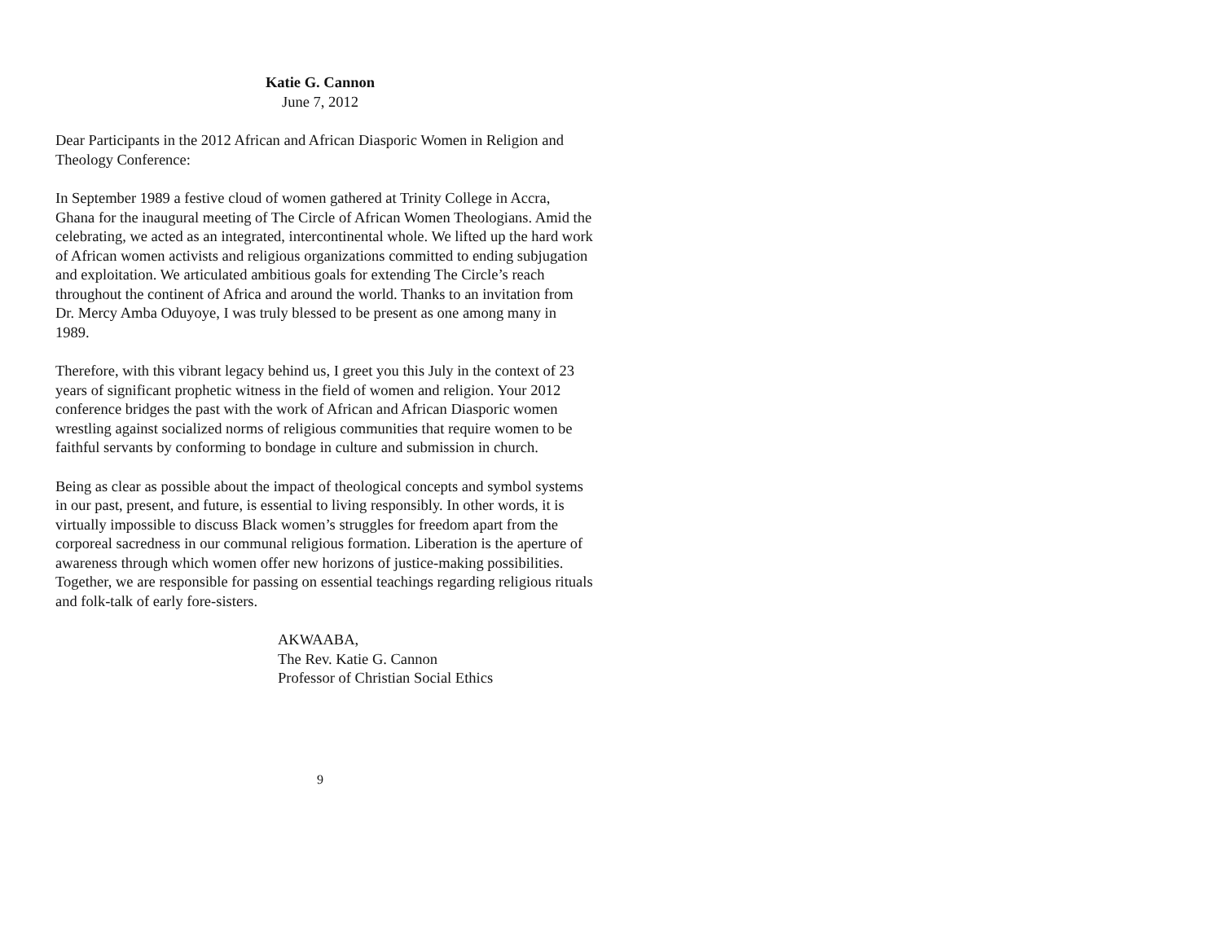Katie G. Cannon
June 7, 2012
Dear Participants in the 2012 African and African Diasporic Women in Religion and Theology Conference:
In September 1989 a festive cloud of women gathered at Trinity College in Accra, Ghana for the inaugural meeting of The Circle of African Women Theologians. Amid the celebrating, we acted as an integrated, intercontinental whole. We lifted up the hard work of African women activists and religious organizations committed to ending subjugation and exploitation. We articulated ambitious goals for extending The Circle’s reach throughout the continent of Africa and around the world. Thanks to an invitation from Dr. Mercy Amba Oduyoye, I was truly blessed to be present as one among many in 1989.
Therefore, with this vibrant legacy behind us, I greet you this July in the context of 23 years of significant prophetic witness in the field of women and religion. Your 2012 conference bridges the past with the work of African and African Diasporic women wrestling against socialized norms of religious communities that require women to be faithful servants by conforming to bondage in culture and submission in church.
Being as clear as possible about the impact of theological concepts and symbol systems in our past, present, and future, is essential to living responsibly. In other words, it is virtually impossible to discuss Black women’s struggles for freedom apart from the corporeal sacredness in our communal religious formation. Liberation is the aperture of awareness through which women offer new horizons of justice-making possibilities. Together, we are responsible for passing on essential teachings regarding religious rituals and folk-talk of early fore-sisters.
AKWAABA,
The Rev. Katie G. Cannon
Professor of Christian Social Ethics
9